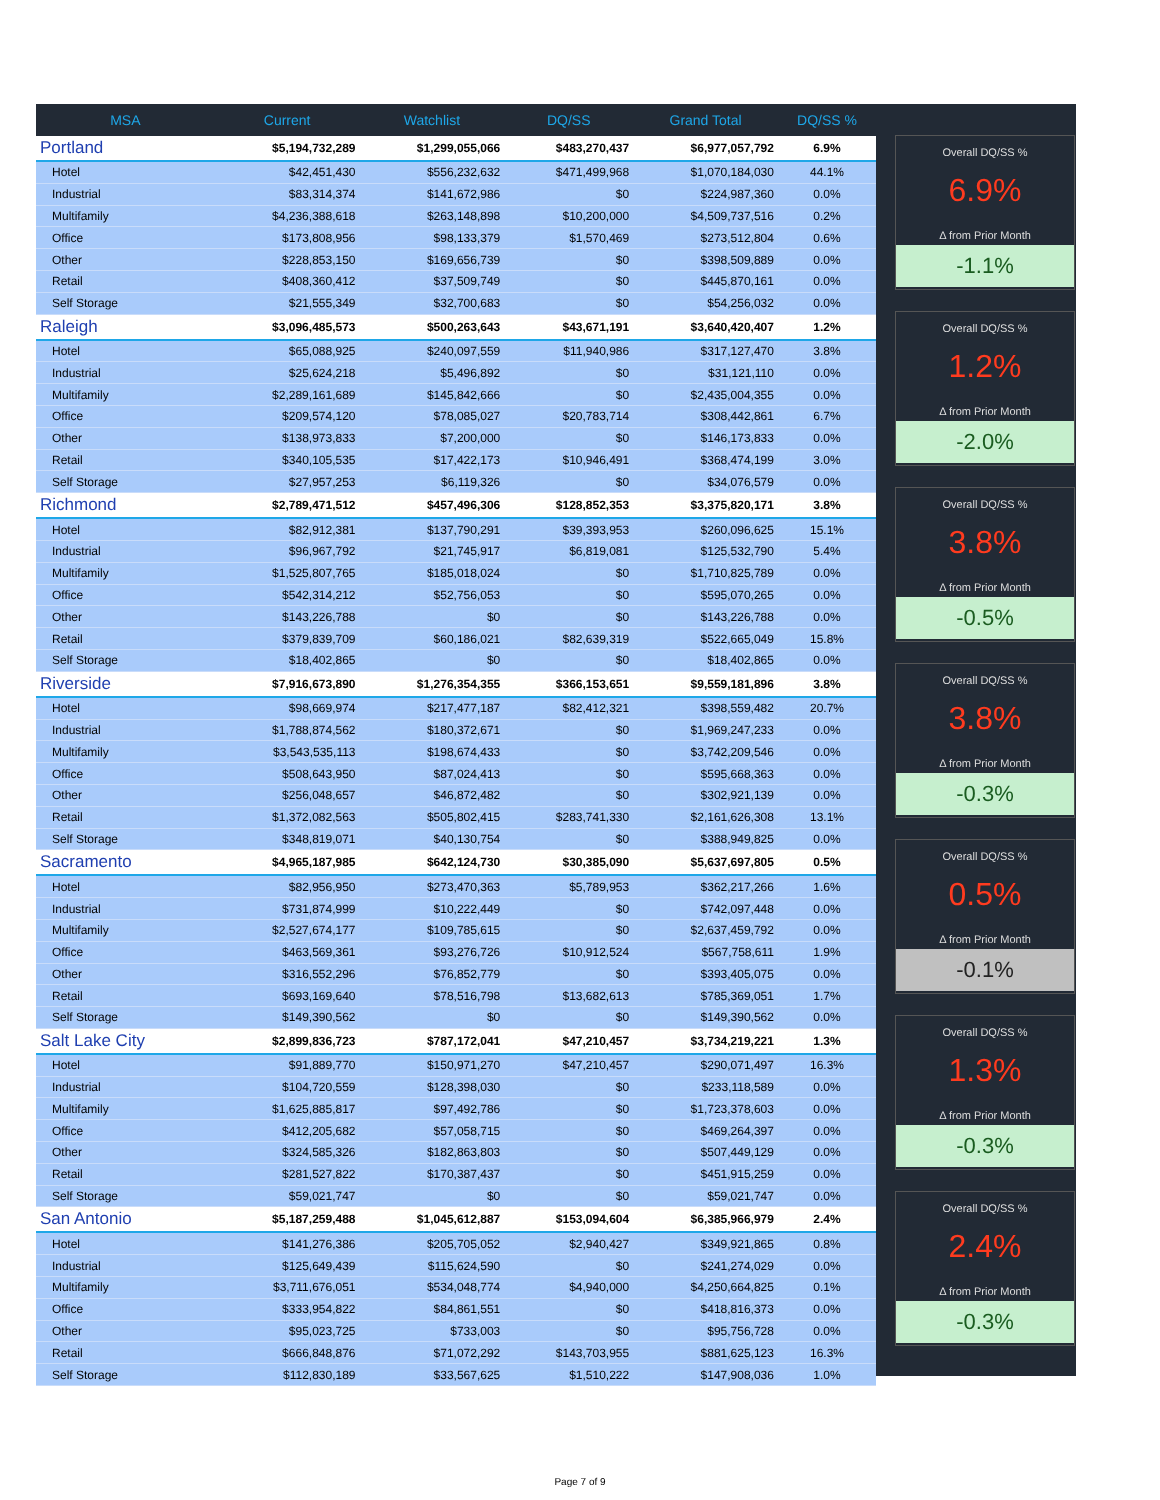| MSA | Current | Watchlist | DQ/SS | Grand Total | DQ/SS % |
| --- | --- | --- | --- | --- | --- |
| Portland | $5,194,732,289 | $1,299,055,066 | $483,270,437 | $6,977,057,792 | 6.9% |
| Hotel | $42,451,430 | $556,232,632 | $471,499,968 | $1,070,184,030 | 44.1% |
| Industrial | $83,314,374 | $141,672,986 | $0 | $224,987,360 | 0.0% |
| Multifamily | $4,236,388,618 | $263,148,898 | $10,200,000 | $4,509,737,516 | 0.2% |
| Office | $173,808,956 | $98,133,379 | $1,570,469 | $273,512,804 | 0.6% |
| Other | $228,853,150 | $169,656,739 | $0 | $398,509,889 | 0.0% |
| Retail | $408,360,412 | $37,509,749 | $0 | $445,870,161 | 0.0% |
| Self Storage | $21,555,349 | $32,700,683 | $0 | $54,256,032 | 0.0% |
| Raleigh | $3,096,485,573 | $500,263,643 | $43,671,191 | $3,640,420,407 | 1.2% |
| Hotel | $65,088,925 | $240,097,559 | $11,940,986 | $317,127,470 | 3.8% |
| Industrial | $25,624,218 | $5,496,892 | $0 | $31,121,110 | 0.0% |
| Multifamily | $2,289,161,689 | $145,842,666 | $0 | $2,435,004,355 | 0.0% |
| Office | $209,574,120 | $78,085,027 | $20,783,714 | $308,442,861 | 6.7% |
| Other | $138,973,833 | $7,200,000 | $0 | $146,173,833 | 0.0% |
| Retail | $340,105,535 | $17,422,173 | $10,946,491 | $368,474,199 | 3.0% |
| Self Storage | $27,957,253 | $6,119,326 | $0 | $34,076,579 | 0.0% |
| Richmond | $2,789,471,512 | $457,496,306 | $128,852,353 | $3,375,820,171 | 3.8% |
| Hotel | $82,912,381 | $137,790,291 | $39,393,953 | $260,096,625 | 15.1% |
| Industrial | $96,967,792 | $21,745,917 | $6,819,081 | $125,532,790 | 5.4% |
| Multifamily | $1,525,807,765 | $185,018,024 | $0 | $1,710,825,789 | 0.0% |
| Office | $542,314,212 | $52,756,053 | $0 | $595,070,265 | 0.0% |
| Other | $143,226,788 | $0 | $0 | $143,226,788 | 0.0% |
| Retail | $379,839,709 | $60,186,021 | $82,639,319 | $522,665,049 | 15.8% |
| Self Storage | $18,402,865 | $0 | $0 | $18,402,865 | 0.0% |
| Riverside | $7,916,673,890 | $1,276,354,355 | $366,153,651 | $9,559,181,896 | 3.8% |
| Hotel | $98,669,974 | $217,477,187 | $82,412,321 | $398,559,482 | 20.7% |
| Industrial | $1,788,874,562 | $180,372,671 | $0 | $1,969,247,233 | 0.0% |
| Multifamily | $3,543,535,113 | $198,674,433 | $0 | $3,742,209,546 | 0.0% |
| Office | $508,643,950 | $87,024,413 | $0 | $595,668,363 | 0.0% |
| Other | $256,048,657 | $46,872,482 | $0 | $302,921,139 | 0.0% |
| Retail | $1,372,082,563 | $505,802,415 | $283,741,330 | $2,161,626,308 | 13.1% |
| Self Storage | $348,819,071 | $40,130,754 | $0 | $388,949,825 | 0.0% |
| Sacramento | $4,965,187,985 | $642,124,730 | $30,385,090 | $5,637,697,805 | 0.5% |
| Hotel | $82,956,950 | $273,470,363 | $5,789,953 | $362,217,266 | 1.6% |
| Industrial | $731,874,999 | $10,222,449 | $0 | $742,097,448 | 0.0% |
| Multifamily | $2,527,674,177 | $109,785,615 | $0 | $2,637,459,792 | 0.0% |
| Office | $463,569,361 | $93,276,726 | $10,912,524 | $567,758,611 | 1.9% |
| Other | $316,552,296 | $76,852,779 | $0 | $393,405,075 | 0.0% |
| Retail | $693,169,640 | $78,516,798 | $13,682,613 | $785,369,051 | 1.7% |
| Self Storage | $149,390,562 | $0 | $0 | $149,390,562 | 0.0% |
| Salt Lake City | $2,899,836,723 | $787,172,041 | $47,210,457 | $3,734,219,221 | 1.3% |
| Hotel | $91,889,770 | $150,971,270 | $47,210,457 | $290,071,497 | 16.3% |
| Industrial | $104,720,559 | $128,398,030 | $0 | $233,118,589 | 0.0% |
| Multifamily | $1,625,885,817 | $97,492,786 | $0 | $1,723,378,603 | 0.0% |
| Office | $412,205,682 | $57,058,715 | $0 | $469,264,397 | 0.0% |
| Other | $324,585,326 | $182,863,803 | $0 | $507,449,129 | 0.0% |
| Retail | $281,527,822 | $170,387,437 | $0 | $451,915,259 | 0.0% |
| Self Storage | $59,021,747 | $0 | $0 | $59,021,747 | 0.0% |
| San Antonio | $5,187,259,488 | $1,045,612,887 | $153,094,604 | $6,385,966,979 | 2.4% |
| Hotel | $141,276,386 | $205,705,052 | $2,940,427 | $349,921,865 | 0.8% |
| Industrial | $125,649,439 | $115,624,590 | $0 | $241,274,029 | 0.0% |
| Multifamily | $3,711,676,051 | $534,048,774 | $4,940,000 | $4,250,664,825 | 0.1% |
| Office | $333,954,822 | $84,861,551 | $0 | $418,816,373 | 0.0% |
| Other | $95,023,725 | $733,003 | $0 | $95,756,728 | 0.0% |
| Retail | $666,848,876 | $71,072,292 | $143,703,955 | $881,625,123 | 16.3% |
| Self Storage | $112,830,189 | $33,567,625 | $1,510,222 | $147,908,036 | 1.0% |
Overall DQ/SS %
6.9%
Δ from Prior Month
-1.1%
Overall DQ/SS %
1.2%
Δ from Prior Month
-2.0%
Overall DQ/SS %
3.8%
Δ from Prior Month
-0.5%
Overall DQ/SS %
3.8%
Δ from Prior Month
-0.3%
Overall DQ/SS %
0.5%
Δ from Prior Month
-0.1%
Overall DQ/SS %
1.3%
Δ from Prior Month
-0.3%
Overall DQ/SS %
2.4%
Δ from Prior Month
-0.3%
Page 7 of 9